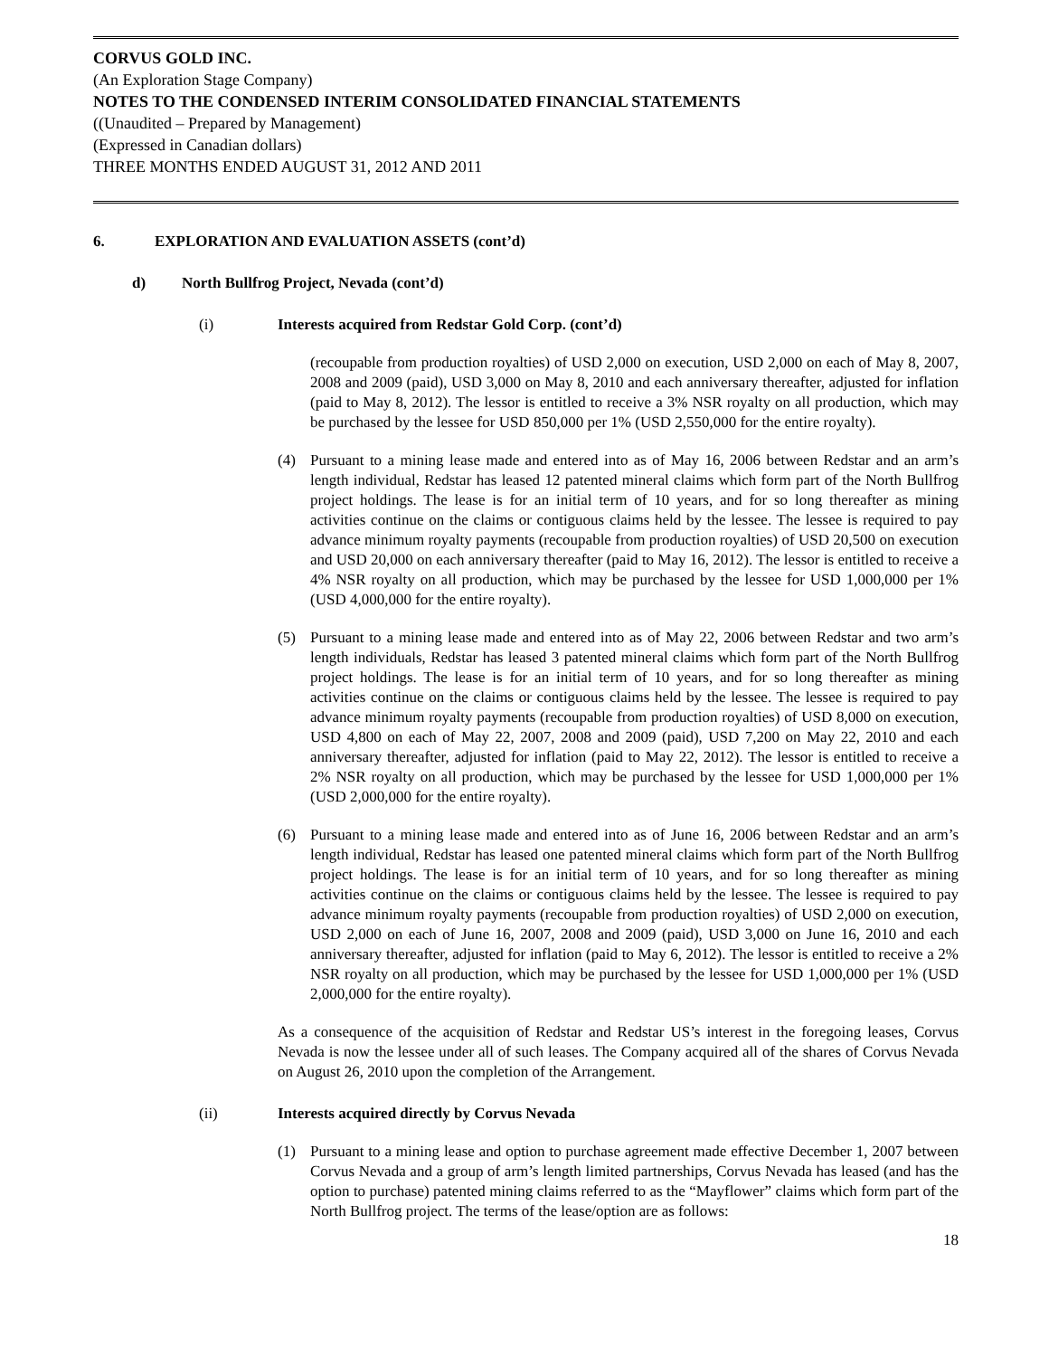CORVUS GOLD INC.
(An Exploration Stage Company)
NOTES TO THE CONDENSED INTERIM CONSOLIDATED FINANCIAL STATEMENTS
((Unaudited – Prepared by Management)
(Expressed in Canadian dollars)
THREE MONTHS ENDED AUGUST 31, 2012 AND 2011
6. EXPLORATION AND EVALUATION ASSETS (cont’d)
d) North Bullfrog Project, Nevada (cont’d)
(i) Interests acquired from Redstar Gold Corp. (cont’d)
(recoupable from production royalties) of USD 2,000 on execution, USD 2,000 on each of May 8, 2007, 2008 and 2009 (paid), USD 3,000 on May 8, 2010 and each anniversary thereafter, adjusted for inflation (paid to May 8, 2012). The lessor is entitled to receive a 3% NSR royalty on all production, which may be purchased by the lessee for USD 850,000 per 1% (USD 2,550,000 for the entire royalty).
(4) Pursuant to a mining lease made and entered into as of May 16, 2006 between Redstar and an arm’s length individual, Redstar has leased 12 patented mineral claims which form part of the North Bullfrog project holdings. The lease is for an initial term of 10 years, and for so long thereafter as mining activities continue on the claims or contiguous claims held by the lessee. The lessee is required to pay advance minimum royalty payments (recoupable from production royalties) of USD 20,500 on execution and USD 20,000 on each anniversary thereafter (paid to May 16, 2012). The lessor is entitled to receive a 4% NSR royalty on all production, which may be purchased by the lessee for USD 1,000,000 per 1% (USD 4,000,000 for the entire royalty).
(5) Pursuant to a mining lease made and entered into as of May 22, 2006 between Redstar and two arm’s length individuals, Redstar has leased 3 patented mineral claims which form part of the North Bullfrog project holdings. The lease is for an initial term of 10 years, and for so long thereafter as mining activities continue on the claims or contiguous claims held by the lessee. The lessee is required to pay advance minimum royalty payments (recoupable from production royalties) of USD 8,000 on execution, USD 4,800 on each of May 22, 2007, 2008 and 2009 (paid), USD 7,200 on May 22, 2010 and each anniversary thereafter, adjusted for inflation (paid to May 22, 2012). The lessor is entitled to receive a 2% NSR royalty on all production, which may be purchased by the lessee for USD 1,000,000 per 1% (USD 2,000,000 for the entire royalty).
(6) Pursuant to a mining lease made and entered into as of June 16, 2006 between Redstar and an arm’s length individual, Redstar has leased one patented mineral claims which form part of the North Bullfrog project holdings. The lease is for an initial term of 10 years, and for so long thereafter as mining activities continue on the claims or contiguous claims held by the lessee. The lessee is required to pay advance minimum royalty payments (recoupable from production royalties) of USD 2,000 on execution, USD 2,000 on each of June 16, 2007, 2008 and 2009 (paid), USD 3,000 on June 16, 2010 and each anniversary thereafter, adjusted for inflation (paid to May 6, 2012). The lessor is entitled to receive a 2% NSR royalty on all production, which may be purchased by the lessee for USD 1,000,000 per 1% (USD 2,000,000 for the entire royalty).
As a consequence of the acquisition of Redstar and Redstar US’s interest in the foregoing leases, Corvus Nevada is now the lessee under all of such leases. The Company acquired all of the shares of Corvus Nevada on August 26, 2010 upon the completion of the Arrangement.
(ii) Interests acquired directly by Corvus Nevada
(1) Pursuant to a mining lease and option to purchase agreement made effective December 1, 2007 between Corvus Nevada and a group of arm’s length limited partnerships, Corvus Nevada has leased (and has the option to purchase) patented mining claims referred to as the “Mayflower” claims which form part of the North Bullfrog project. The terms of the lease/option are as follows:
18